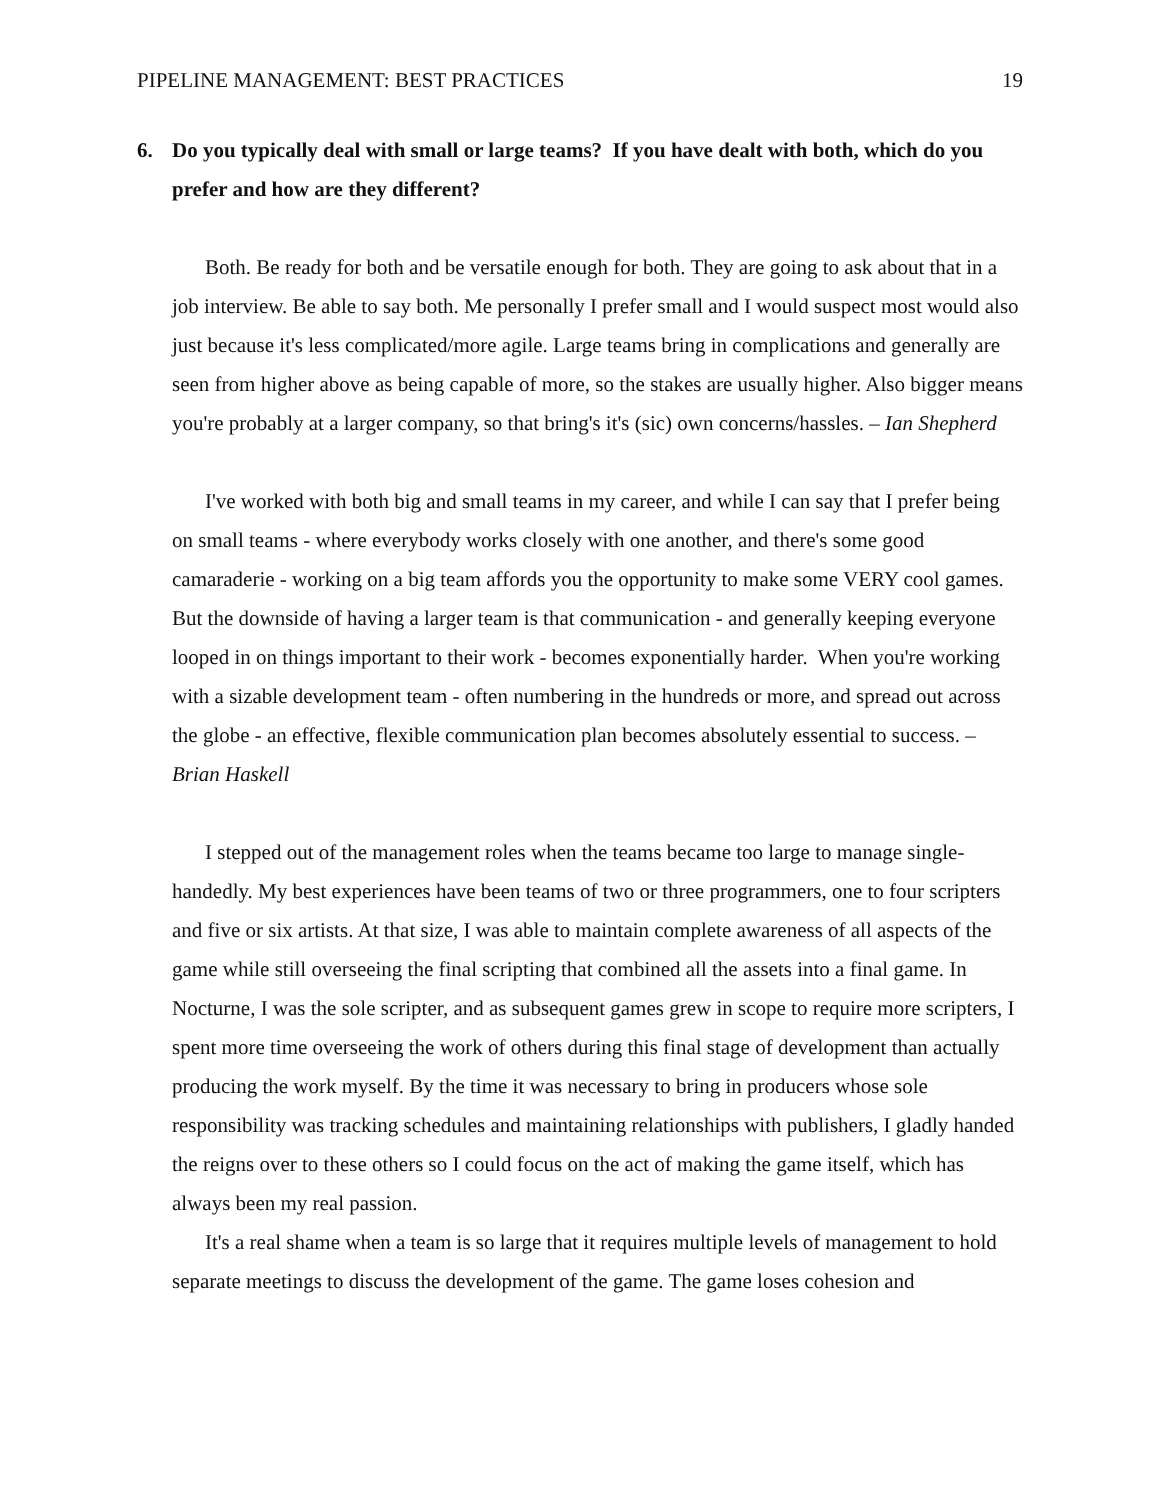PIPELINE MANAGEMENT: BEST PRACTICES 19
6. Do you typically deal with small or large teams? If you have dealt with both, which do you prefer and how are they different?
Both. Be ready for both and be versatile enough for both. They are going to ask about that in a job interview. Be able to say both. Me personally I prefer small and I would suspect most would also just because it's less complicated/more agile. Large teams bring in complications and generally are seen from higher above as being capable of more, so the stakes are usually higher. Also bigger means you're probably at a larger company, so that bring's it's (sic) own concerns/hassles. – Ian Shepherd
I've worked with both big and small teams in my career, and while I can say that I prefer being on small teams - where everybody works closely with one another, and there's some good camaraderie - working on a big team affords you the opportunity to make some VERY cool games. But the downside of having a larger team is that communication - and generally keeping everyone looped in on things important to their work - becomes exponentially harder. When you're working with a sizable development team - often numbering in the hundreds or more, and spread out across the globe - an effective, flexible communication plan becomes absolutely essential to success. – Brian Haskell
I stepped out of the management roles when the teams became too large to manage single-handedly. My best experiences have been teams of two or three programmers, one to four scripters and five or six artists. At that size, I was able to maintain complete awareness of all aspects of the game while still overseeing the final scripting that combined all the assets into a final game. In Nocturne, I was the sole scripter, and as subsequent games grew in scope to require more scripters, I spent more time overseeing the work of others during this final stage of development than actually producing the work myself. By the time it was necessary to bring in producers whose sole responsibility was tracking schedules and maintaining relationships with publishers, I gladly handed the reigns over to these others so I could focus on the act of making the game itself, which has always been my real passion.
It's a real shame when a team is so large that it requires multiple levels of management to hold separate meetings to discuss the development of the game. The game loses cohesion and